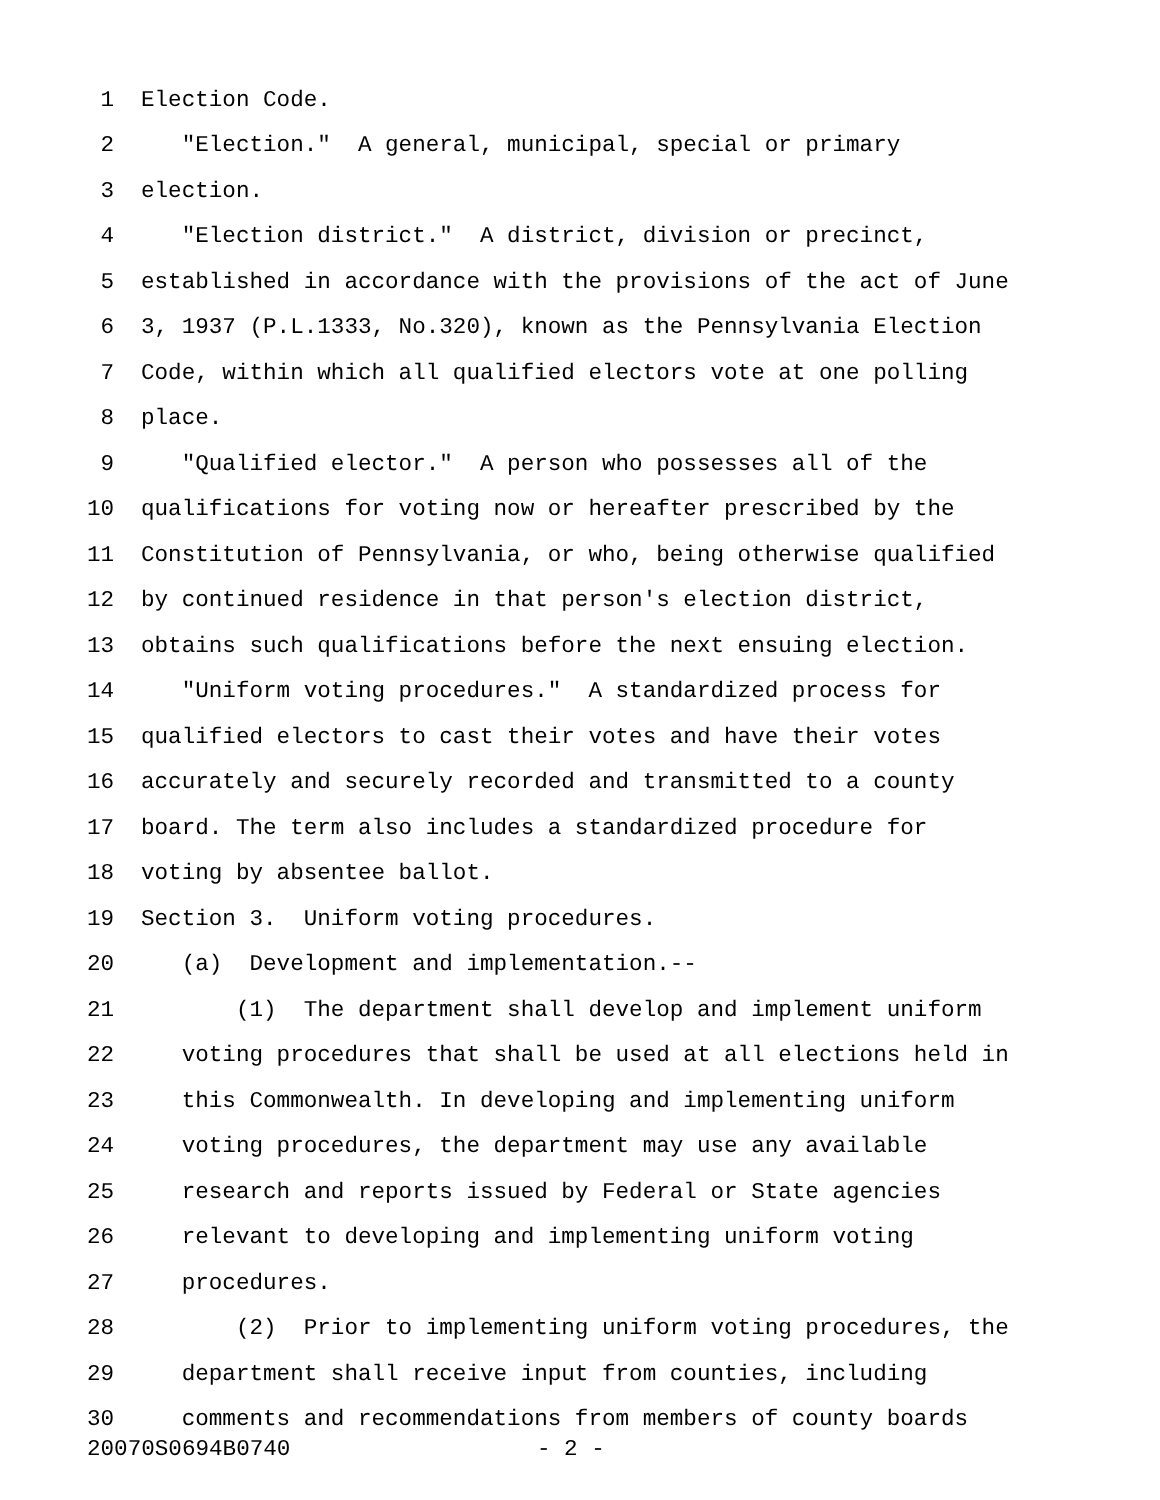1 Election Code.
2 "Election." A general, municipal, special or primary
3 election.
4 "Election district." A district, division or precinct,
5 established in accordance with the provisions of the act of June
6 3, 1937 (P.L.1333, No.320), known as the Pennsylvania Election
7 Code, within which all qualified electors vote at one polling
8 place.
9 "Qualified elector." A person who possesses all of the
10 qualifications for voting now or hereafter prescribed by the
11 Constitution of Pennsylvania, or who, being otherwise qualified
12 by continued residence in that person's election district,
13 obtains such qualifications before the next ensuing election.
14 "Uniform voting procedures." A standardized process for
15 qualified electors to cast their votes and have their votes
16 accurately and securely recorded and transmitted to a county
17 board. The term also includes a standardized procedure for
18 voting by absentee ballot.
19 Section 3. Uniform voting procedures.
20 (a) Development and implementation.--
21 (1) The department shall develop and implement uniform
22 voting procedures that shall be used at all elections held in
23 this Commonwealth. In developing and implementing uniform
24 voting procedures, the department may use any available
25 research and reports issued by Federal or State agencies
26 relevant to developing and implementing uniform voting
27 procedures.
28 (2) Prior to implementing uniform voting procedures, the
29 department shall receive input from counties, including
30 comments and recommendations from members of county boards
20070S0694B0740 - 2 -